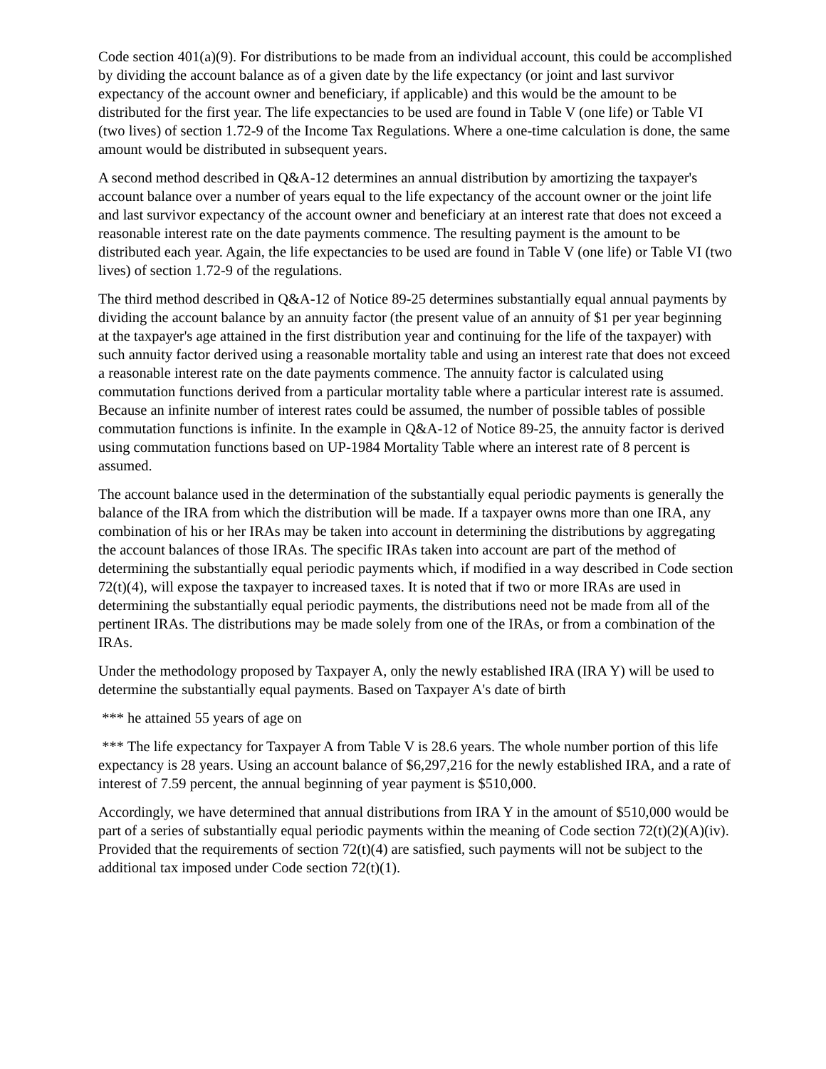Code section 401(a)(9). For distributions to be made from an individual account, this could be accomplished by dividing the account balance as of a given date by the life expectancy (or joint and last survivor expectancy of the account owner and beneficiary, if applicable) and this would be the amount to be distributed for the first year. The life expectancies to be used are found in Table V (one life) or Table VI (two lives) of section 1.72-9 of the Income Tax Regulations. Where a one-time calculation is done, the same amount would be distributed in subsequent years.
A second method described in Q&A-12 determines an annual distribution by amortizing the taxpayer's account balance over a number of years equal to the life expectancy of the account owner or the joint life and last survivor expectancy of the account owner and beneficiary at an interest rate that does not exceed a reasonable interest rate on the date payments commence. The resulting payment is the amount to be distributed each year. Again, the life expectancies to be used are found in Table V (one life) or Table VI (two lives) of section 1.72-9 of the regulations.
The third method described in Q&A-12 of Notice 89-25 determines substantially equal annual payments by dividing the account balance by an annuity factor (the present value of an annuity of $1 per year beginning at the taxpayer's age attained in the first distribution year and continuing for the life of the taxpayer) with such annuity factor derived using a reasonable mortality table and using an interest rate that does not exceed a reasonable interest rate on the date payments commence. The annuity factor is calculated using commutation functions derived from a particular mortality table where a particular interest rate is assumed. Because an infinite number of interest rates could be assumed, the number of possible tables of possible commutation functions is infinite. In the example in Q&A-12 of Notice 89-25, the annuity factor is derived using commutation functions based on UP-1984 Mortality Table where an interest rate of 8 percent is assumed.
The account balance used in the determination of the substantially equal periodic payments is generally the balance of the IRA from which the distribution will be made. If a taxpayer owns more than one IRA, any combination of his or her IRAs may be taken into account in determining the distributions by aggregating the account balances of those IRAs. The specific IRAs taken into account are part of the method of determining the substantially equal periodic payments which, if modified in a way described in Code section 72(t)(4), will expose the taxpayer to increased taxes. It is noted that if two or more IRAs are used in determining the substantially equal periodic payments, the distributions need not be made from all of the pertinent IRAs. The distributions may be made solely from one of the IRAs, or from a combination of the IRAs.
Under the methodology proposed by Taxpayer A, only the newly established IRA (IRA Y) will be used to determine the substantially equal payments. Based on Taxpayer A's date of birth
*** he attained 55 years of age on
*** The life expectancy for Taxpayer A from Table V is 28.6 years. The whole number portion of this life expectancy is 28 years. Using an account balance of $6,297,216 for the newly established IRA, and a rate of interest of 7.59 percent, the annual beginning of year payment is $510,000.
Accordingly, we have determined that annual distributions from IRA Y in the amount of $510,000 would be part of a series of substantially equal periodic payments within the meaning of Code section 72(t)(2)(A)(iv). Provided that the requirements of section 72(t)(4) are satisfied, such payments will not be subject to the additional tax imposed under Code section 72(t)(1).